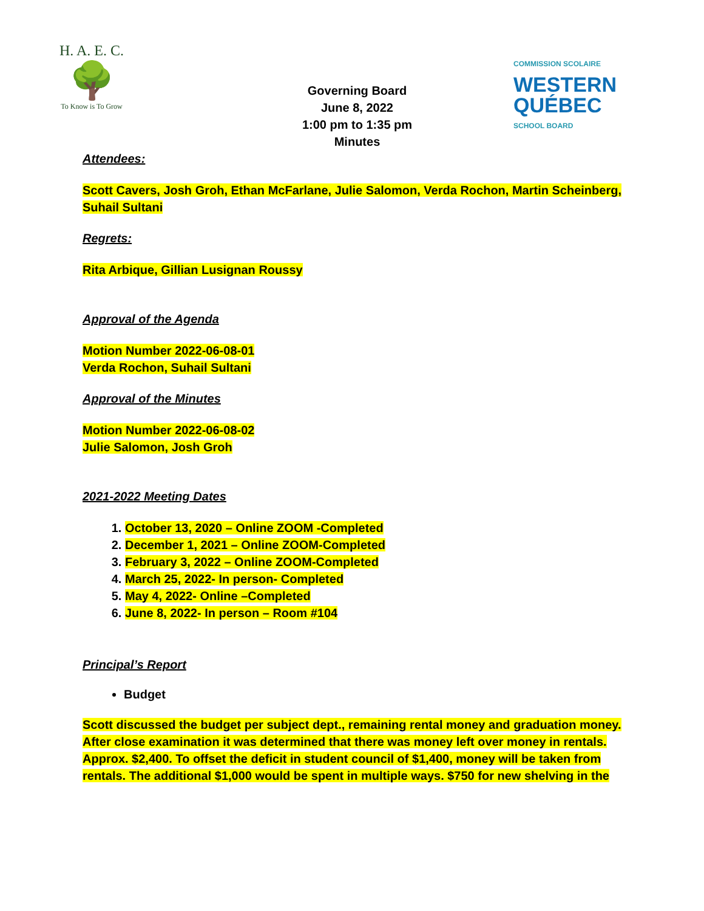H. A. E. C.
🌳
To Know is To Grow
Governing Board
June 8, 2022
1:00 pm to 1:35 pm
Minutes
COMMISSION SCOLAIRE
WESTERN
QUÉBEC
SCHOOL BOARD
Attendees:
Scott Cavers, Josh Groh, Ethan McFarlane, Julie Salomon, Verda Rochon, Martin Scheinberg, Suhail Sultani
Regrets:
Rita Arbique, Gillian Lusignan Roussy
Approval of the Agenda
Motion Number 2022-06-08-01
Verda Rochon, Suhail Sultani
Approval of the Minutes
Motion Number 2022-06-08-02
Julie Salomon, Josh Groh
2021-2022 Meeting Dates
1. October 13, 2020 – Online ZOOM -Completed
2. December 1, 2021 – Online ZOOM-Completed
3. February 3, 2022 – Online ZOOM-Completed
4. March 25, 2022- In person- Completed
5. May 4, 2022- Online –Completed
6. June 8, 2022- In person – Room #104
Principal’s Report
Budget
Scott discussed the budget per subject dept., remaining rental money and graduation money. After close examination it was determined that there was money left over money in rentals. Approx. $2,400. To offset the deficit in student council of $1,400, money will be taken from rentals. The additional $1,000 would be spent in multiple ways. $750 for new shelving in the